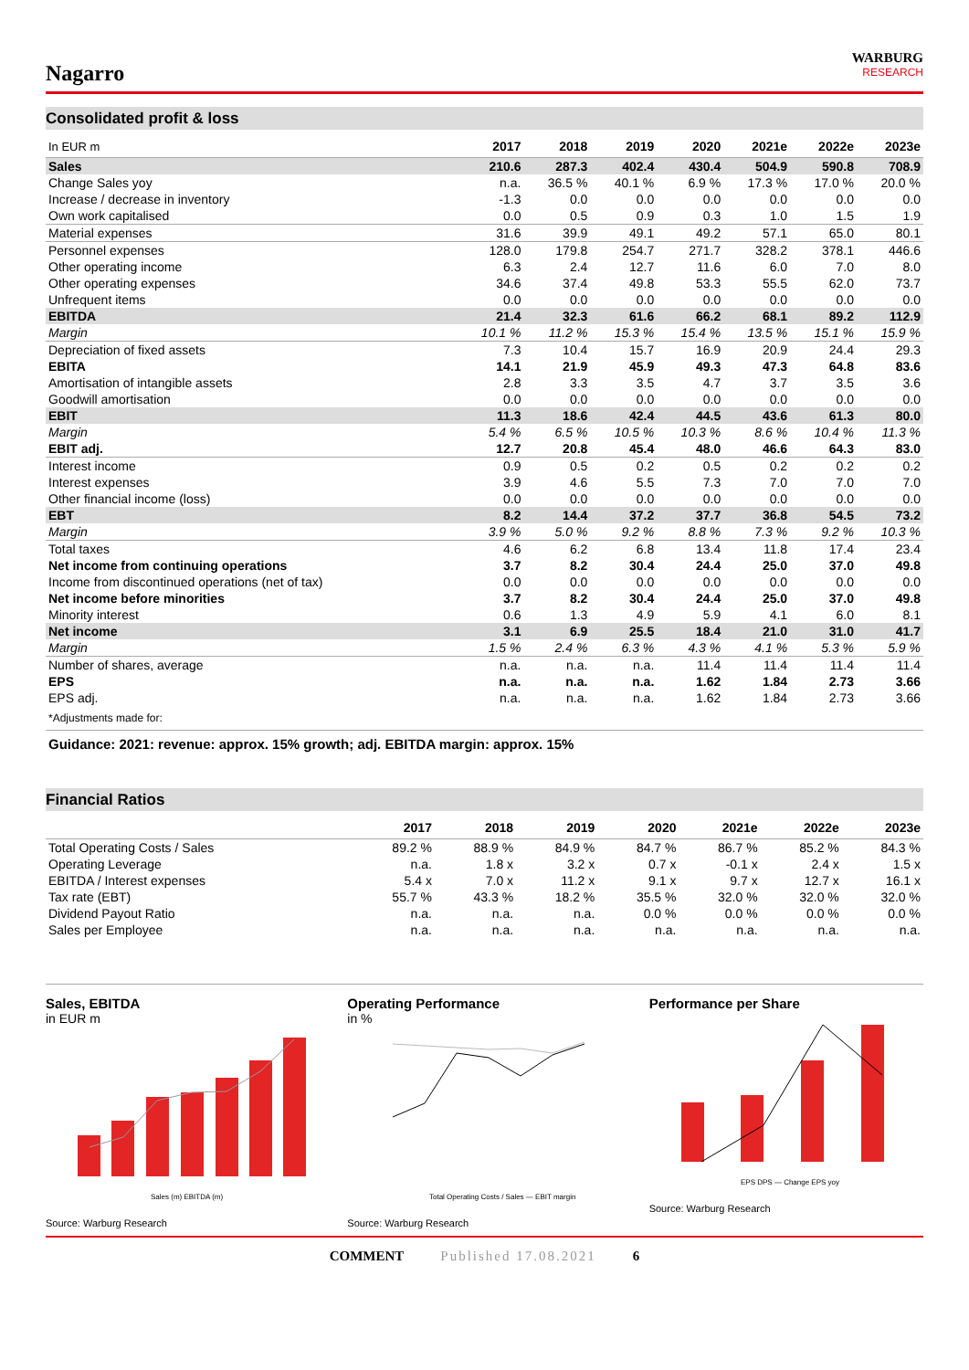Nagarro
WARBURG
RESEARCH
Consolidated profit & loss
| In EUR m | 2017 | 2018 | 2019 | 2020 | 2021e | 2022e | 2023e |
| --- | --- | --- | --- | --- | --- | --- | --- |
| Sales | 210.6 | 287.3 | 402.4 | 430.4 | 504.9 | 590.8 | 708.9 |
| Change Sales yoy | n.a. | 36.5 % | 40.1 % | 6.9 % | 17.3 % | 17.0 % | 20.0 % |
| Increase / decrease in inventory | -1.3 | 0.0 | 0.0 | 0.0 | 0.0 | 0.0 | 0.0 |
| Own work capitalised | 0.0 | 0.5 | 0.9 | 0.3 | 1.0 | 1.5 | 1.9 |
| Material expenses | 31.6 | 39.9 | 49.1 | 49.2 | 57.1 | 65.0 | 80.1 |
| Personnel expenses | 128.0 | 179.8 | 254.7 | 271.7 | 328.2 | 378.1 | 446.6 |
| Other operating income | 6.3 | 2.4 | 12.7 | 11.6 | 6.0 | 7.0 | 8.0 |
| Other operating expenses | 34.6 | 37.4 | 49.8 | 53.3 | 55.5 | 62.0 | 73.7 |
| Unfrequent items | 0.0 | 0.0 | 0.0 | 0.0 | 0.0 | 0.0 | 0.0 |
| EBITDA | 21.4 | 32.3 | 61.6 | 66.2 | 68.1 | 89.2 | 112.9 |
| Margin | 10.1 % | 11.2 % | 15.3 % | 15.4 % | 13.5 % | 15.1 % | 15.9 % |
| Depreciation of fixed assets | 7.3 | 10.4 | 15.7 | 16.9 | 20.9 | 24.4 | 29.3 |
| EBITA | 14.1 | 21.9 | 45.9 | 49.3 | 47.3 | 64.8 | 83.6 |
| Amortisation of intangible assets | 2.8 | 3.3 | 3.5 | 4.7 | 3.7 | 3.5 | 3.6 |
| Goodwill amortisation | 0.0 | 0.0 | 0.0 | 0.0 | 0.0 | 0.0 | 0.0 |
| EBIT | 11.3 | 18.6 | 42.4 | 44.5 | 43.6 | 61.3 | 80.0 |
| Margin | 5.4 % | 6.5 % | 10.5 % | 10.3 % | 8.6 % | 10.4 % | 11.3 % |
| EBIT adj. | 12.7 | 20.8 | 45.4 | 48.0 | 46.6 | 64.3 | 83.0 |
| Interest income | 0.9 | 0.5 | 0.2 | 0.5 | 0.2 | 0.2 | 0.2 |
| Interest expenses | 3.9 | 4.6 | 5.5 | 7.3 | 7.0 | 7.0 | 7.0 |
| Other financial income (loss) | 0.0 | 0.0 | 0.0 | 0.0 | 0.0 | 0.0 | 0.0 |
| EBT | 8.2 | 14.4 | 37.2 | 37.7 | 36.8 | 54.5 | 73.2 |
| Margin | 3.9 % | 5.0 % | 9.2 % | 8.8 % | 7.3 % | 9.2 % | 10.3 % |
| Total taxes | 4.6 | 6.2 | 6.8 | 13.4 | 11.8 | 17.4 | 23.4 |
| Net income from continuing operations | 3.7 | 8.2 | 30.4 | 24.4 | 25.0 | 37.0 | 49.8 |
| Income from discontinued operations (net of tax) | 0.0 | 0.0 | 0.0 | 0.0 | 0.0 | 0.0 | 0.0 |
| Net income before minorities | 3.7 | 8.2 | 30.4 | 24.4 | 25.0 | 37.0 | 49.8 |
| Minority interest | 0.6 | 1.3 | 4.9 | 5.9 | 4.1 | 6.0 | 8.1 |
| Net income | 3.1 | 6.9 | 25.5 | 18.4 | 21.0 | 31.0 | 41.7 |
| Margin | 1.5 % | 2.4 % | 6.3 % | 4.3 % | 4.1 % | 5.3 % | 5.9 % |
| Number of shares, average | n.a. | n.a. | n.a. | 11.4 | 11.4 | 11.4 | 11.4 |
| EPS | n.a. | n.a. | n.a. | 1.62 | 1.84 | 2.73 | 3.66 |
| EPS adj. | n.a. | n.a. | n.a. | 1.62 | 1.84 | 2.73 | 3.66 |
*Adjustments made for:
Guidance: 2021: revenue: approx. 15% growth; adj. EBITDA margin: approx. 15%
Financial Ratios
| | 2017 | 2018 | 2019 | 2020 | 2021e | 2022e | 2023e |
| --- | --- | --- | --- | --- | --- | --- | --- |
| Total Operating Costs / Sales | 89.2 % | 88.9 % | 84.9 % | 84.7 % | 86.7 % | 85.2 % | 84.3 % |
| Operating Leverage | n.a. | 1.8 x | 3.2 x | 0.7 x | -0.1 x | 2.4 x | 1.5 x |
| EBITDA / Interest expenses | 5.4 x | 7.0 x | 11.2 x | 9.1 x | 9.7 x | 12.7 x | 16.1 x |
| Tax rate (EBT) | 55.7 % | 43.3 % | 18.2 % | 35.5 % | 32.0 % | 32.0 % | 32.0 % |
| Dividend Payout Ratio | n.a. | n.a. | n.a. | 0.0 % | 0.0 % | 0.0 % | 0.0 % |
| Sales per Employee | n.a. | n.a. | n.a. | n.a. | n.a. | n.a. | n.a. |
Sales, EBITDA
in EUR m
Sales (m) EBITDA (m)
Source: Warburg Research
Operating Performance
in %
Total Operating Costs / Sales — EBIT margin
Source: Warburg Research
Performance per Share
EPS DPS — Change EPS yoy
Source: Warburg Research
COMMENT Published 17.08.2021 6